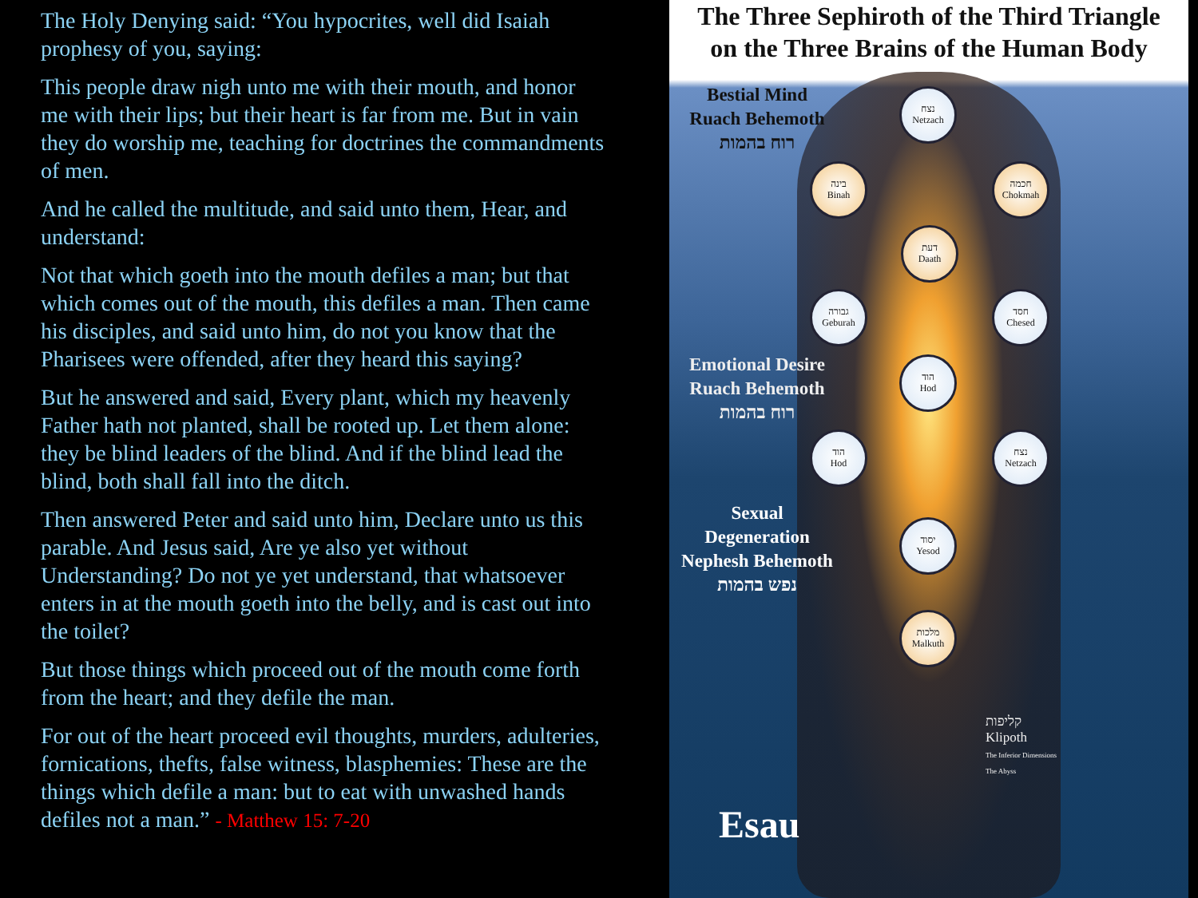The Holy Denying said: “You hypocrites, well did Isaiah prophesy of you, saying:
This people draw nigh unto me with their mouth, and honor me with their lips; but their heart is far from me. But in vain they do worship me, teaching for doctrines the commandments of men.
And he called the multitude, and said unto them, Hear, and understand:
Not that which goeth into the mouth defiles a man; but that which comes out of the mouth, this defiles a man. Then came his disciples, and said unto him, do not you know that the Pharisees were offended, after they heard this saying?
But he answered and said, Every plant, which my heavenly Father hath not planted, shall be rooted up. Let them alone: they be blind leaders of the blind. And if the blind lead the blind, both shall fall into the ditch.
Then answered Peter and said unto him, Declare unto us this parable. And Jesus said, Are ye also yet without Understanding? Do not ye yet understand, that whatsoever enters in at the mouth goeth into the belly, and is cast out into the toilet?
But those things which proceed out of the mouth come forth from the heart; and they defile the man.
For out of the heart proceed evil thoughts, murders, adulteries, fornications, thefts, false witness, blasphemies: These are the things which defile a man: but to eat with unwashed hands defiles not a man.” - Matthew 15: 7-20
The Three Sephiroth of the Third Triangle
on the Three Brains of the Human Body
Bestial Mind
Ruach Behemoth
רוח בהמות
Emotional Desire
Ruach Behemoth
רוח בהמות
Sexual
Degeneration
Nephesh Behemoth
נפש בהמות
נצח
Netzach
בינה
Binah
חכמה
Chokmah
דעת
Daath
גבורה
Geburah
חסד
Chesed
הוד
Hod
הוד
Hod
נצח
Netzach
יסוד
Yesod
מלכות
Malkuth
קליפות
Klipoth
The Inferior Dimensions
The Abyss
Esau